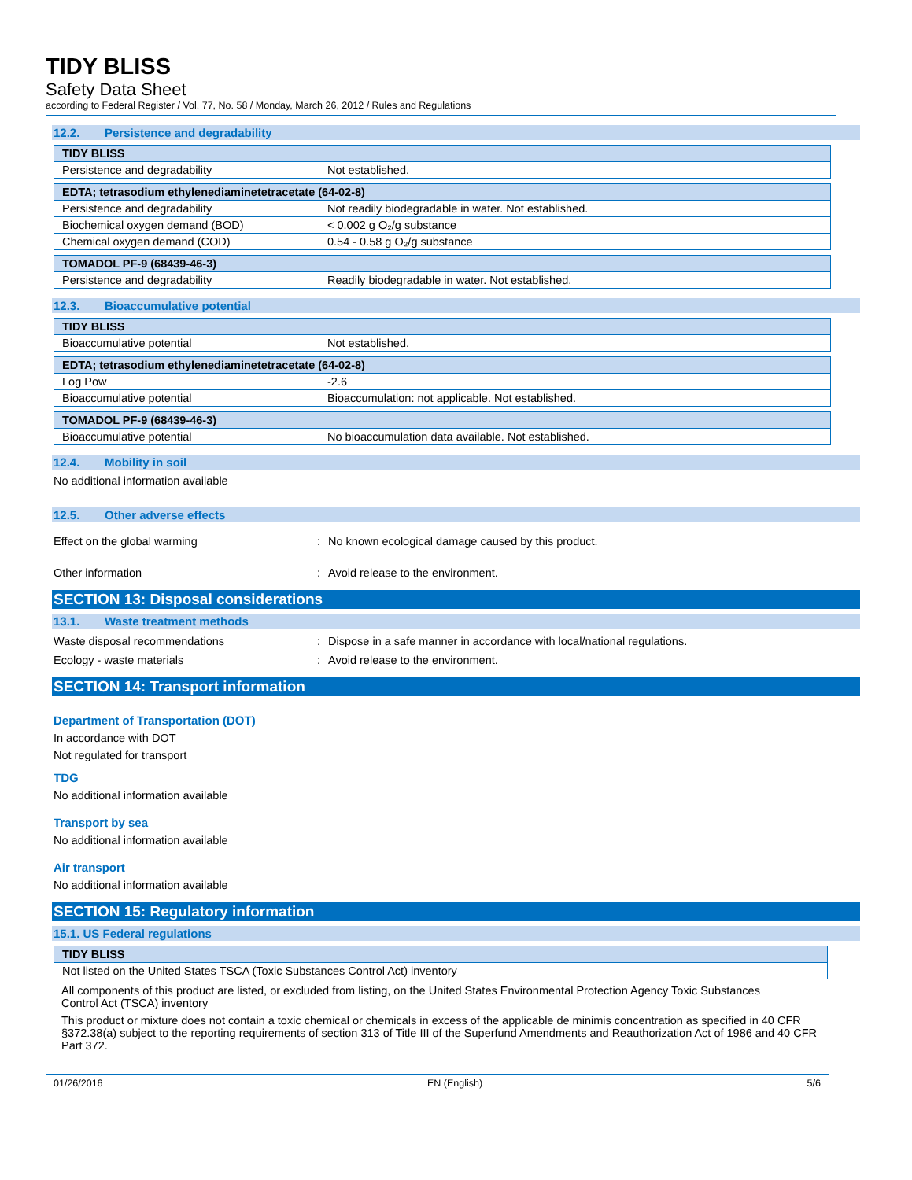TIDY BLISS
Safety Data Sheet
according to Federal Register / Vol. 77, No. 58 / Monday, March 26, 2012 / Rules and Regulations
12.2. Persistence and degradability
| TIDY BLISS | |
| Persistence and degradability | Not established. |
| EDTA; tetrasodium ethylenediaminetetracetate (64-02-8) | |
| Persistence and degradability | Not readily biodegradable in water. Not established. |
| Biochemical oxygen demand (BOD) | < 0.002 g O₂/g substance |
| Chemical oxygen demand (COD) | 0.54 - 0.58 g O₂/g substance |
| TOMADOL PF-9 (68439-46-3) | |
| Persistence and degradability | Readily biodegradable in water. Not established. |
12.3. Bioaccumulative potential
| TIDY BLISS | |
| Bioaccumulative potential | Not established. |
| EDTA; tetrasodium ethylenediaminetetracetate (64-02-8) | |
| Log Pow | -2.6 |
| Bioaccumulative potential | Bioaccumulation: not applicable. Not established. |
| TOMADOL PF-9 (68439-46-3) | |
| Bioaccumulative potential | No bioaccumulation data available. Not established. |
12.4. Mobility in soil
No additional information available
12.5. Other adverse effects
Effect on the global warming : No known ecological damage caused by this product.
Other information : Avoid release to the environment.
SECTION 13: Disposal considerations
13.1. Waste treatment methods
Waste disposal recommendations : Dispose in a safe manner in accordance with local/national regulations.
Ecology - waste materials : Avoid release to the environment.
SECTION 14: Transport information
Department of Transportation (DOT)
In accordance with DOT
Not regulated for transport
TDG
No additional information available
Transport by sea
No additional information available
Air transport
No additional information available
SECTION 15: Regulatory information
15.1. US Federal regulations
| TIDY BLISS |
| Not listed on the United States TSCA (Toxic Substances Control Act) inventory |
All components of this product are listed, or excluded from listing, on the United States Environmental Protection Agency Toxic Substances Control Act (TSCA) inventory
This product or mixture does not contain a toxic chemical or chemicals in excess of the applicable de minimis concentration as specified in 40 CFR §372.38(a) subject to the reporting requirements of section 313 of Title III of the Superfund Amendments and Reauthorization Act of 1986 and 40 CFR Part 372.
01/26/2016 EN (English) 5/6